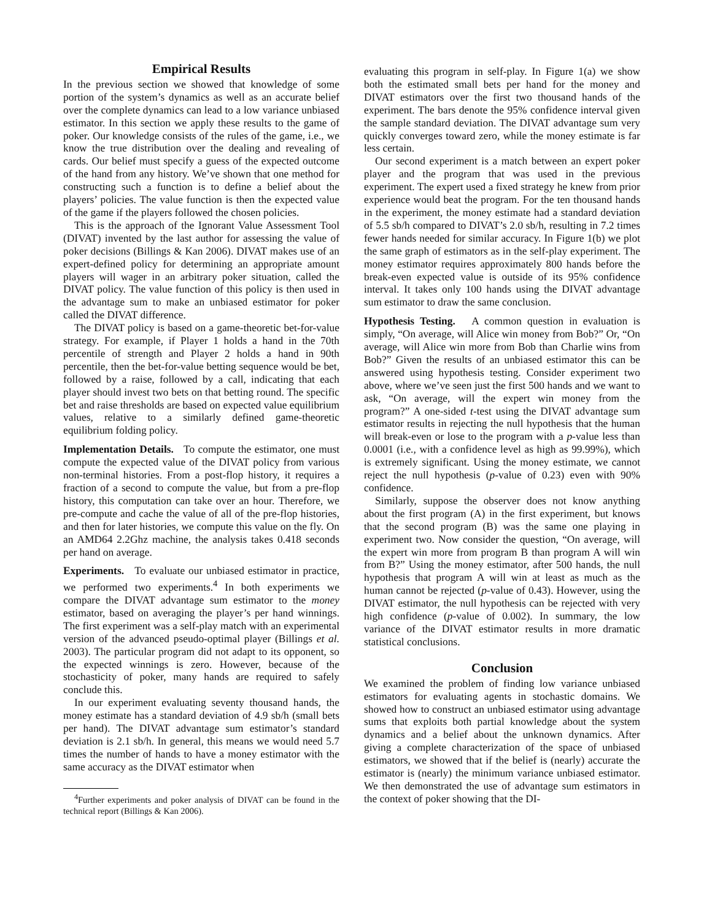Empirical Results
In the previous section we showed that knowledge of some portion of the system’s dynamics as well as an accurate belief over the complete dynamics can lead to a low variance unbiased estimator. In this section we apply these results to the game of poker. Our knowledge consists of the rules of the game, i.e., we know the true distribution over the dealing and revealing of cards. Our belief must specify a guess of the expected outcome of the hand from any history. We’ve shown that one method for constructing such a function is to define a belief about the players’ policies. The value function is then the expected value of the game if the players followed the chosen policies.
This is the approach of the Ignorant Value Assessment Tool (DIVAT) invented by the last author for assessing the value of poker decisions (Billings & Kan 2006). DIVAT makes use of an expert-defined policy for determining an appropriate amount players will wager in an arbitrary poker situation, called the DIVAT policy. The value function of this policy is then used in the advantage sum to make an unbiased estimator for poker called the DIVAT difference.
The DIVAT policy is based on a game-theoretic bet-for-value strategy. For example, if Player 1 holds a hand in the 70th percentile of strength and Player 2 holds a hand in 90th percentile, then the bet-for-value betting sequence would be bet, followed by a raise, followed by a call, indicating that each player should invest two bets on that betting round. The specific bet and raise thresholds are based on expected value equilibrium values, relative to a similarly defined game-theoretic equilibrium folding policy.
Implementation Details. To compute the estimator, one must compute the expected value of the DIVAT policy from various non-terminal histories. From a post-flop history, it requires a fraction of a second to compute the value, but from a pre-flop history, this computation can take over an hour. Therefore, we pre-compute and cache the value of all of the pre-flop histories, and then for later histories, we compute this value on the fly. On an AMD64 2.2Ghz machine, the analysis takes 0.418 seconds per hand on average.
Experiments. To evaluate our unbiased estimator in practice, we performed two experiments.<sup>4</sup> In both experiments we compare the DIVAT advantage sum estimator to the money estimator, based on averaging the player’s per hand winnings. The first experiment was a self-play match with an experimental version of the advanced pseudo-optimal player (Billings et al. 2003). The particular program did not adapt to its opponent, so the expected winnings is zero. However, because of the stochasticity of poker, many hands are required to safely conclude this.
In our experiment evaluating seventy thousand hands, the money estimate has a standard deviation of 4.9 sb/h (small bets per hand). The DIVAT advantage sum estimator’s standard deviation is 2.1 sb/h. In general, this means we would need 5.7 times the number of hands to have a money estimator with the same accuracy as the DIVAT estimator when
<sup>4</sup> Further experiments and poker analysis of DIVAT can be found in the technical report (Billings & Kan 2006).
evaluating this program in self-play. In Figure 1(a) we show both the estimated small bets per hand for the money and DIVAT estimators over the first two thousand hands of the experiment. The bars denote the 95% confidence interval given the sample standard deviation. The DIVAT advantage sum very quickly converges toward zero, while the money estimate is far less certain.
Our second experiment is a match between an expert poker player and the program that was used in the previous experiment. The expert used a fixed strategy he knew from prior experience would beat the program. For the ten thousand hands in the experiment, the money estimate had a standard deviation of 5.5 sb/h compared to DIVAT’s 2.0 sb/h, resulting in 7.2 times fewer hands needed for similar accuracy. In Figure 1(b) we plot the same graph of estimators as in the self-play experiment. The money estimator requires approximately 800 hands before the break-even expected value is outside of its 95% confidence interval. It takes only 100 hands using the DIVAT advantage sum estimator to draw the same conclusion.
Hypothesis Testing. A common question in evaluation is simply, “On average, will Alice win money from Bob?” Or, “On average, will Alice win more from Bob than Charlie wins from Bob?” Given the results of an unbiased estimator this can be answered using hypothesis testing. Consider experiment two above, where we’ve seen just the first 500 hands and we want to ask, “On average, will the expert win money from the program?” A one-sided t-test using the DIVAT advantage sum estimator results in rejecting the null hypothesis that the human will break-even or lose to the program with a p-value less than 0.0001 (i.e., with a confidence level as high as 99.99%), which is extremely significant. Using the money estimate, we cannot reject the null hypothesis (p-value of 0.23) even with 90% confidence.
Similarly, suppose the observer does not know anything about the first program (A) in the first experiment, but knows that the second program (B) was the same one playing in experiment two. Now consider the question, “On average, will the expert win more from program B than program A will win from B?” Using the money estimator, after 500 hands, the null hypothesis that program A will win at least as much as the human cannot be rejected (p-value of 0.43). However, using the DIVAT estimator, the null hypothesis can be rejected with very high confidence (p-value of 0.002). In summary, the low variance of the DIVAT estimator results in more dramatic statistical conclusions.
Conclusion
We examined the problem of finding low variance unbiased estimators for evaluating agents in stochastic domains. We showed how to construct an unbiased estimator using advantage sums that exploits both partial knowledge about the system dynamics and a belief about the unknown dynamics. After giving a complete characterization of the space of unbiased estimators, we showed that if the belief is (nearly) accurate the estimator is (nearly) the minimum variance unbiased estimator. We then demonstrated the use of advantage sum estimators in the context of poker showing that the DI-